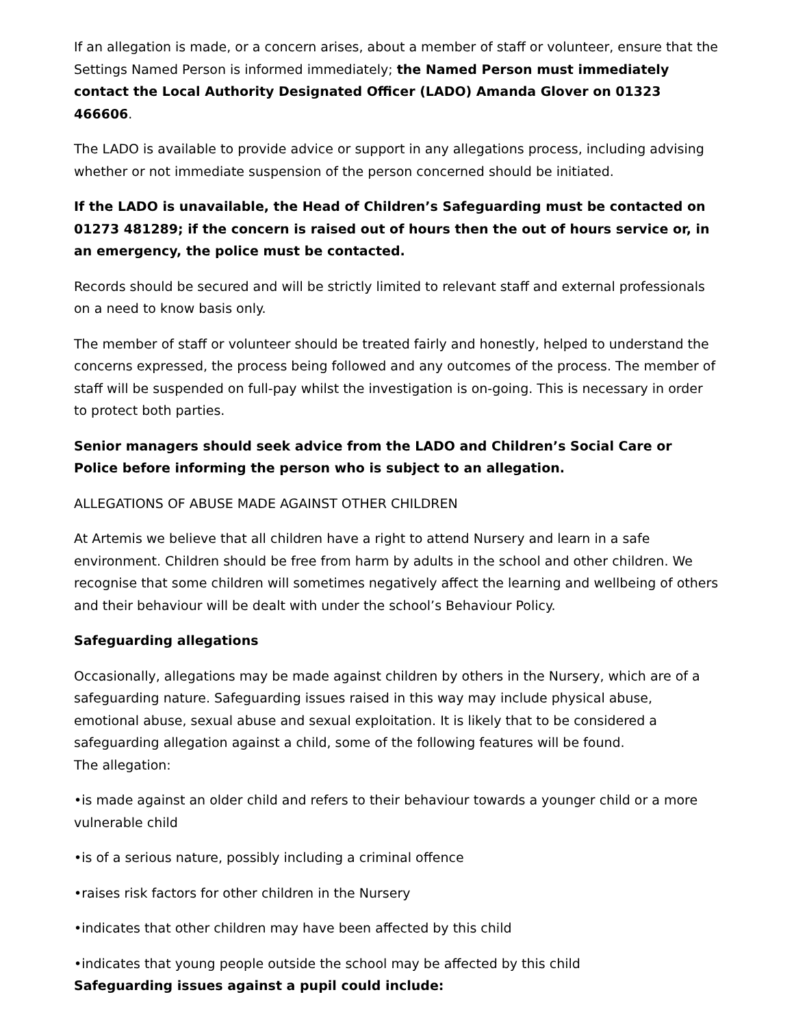If an allegation is made, or a concern arises, about a member of staff or volunteer, ensure that the Settings Named Person is informed immediately; the Named Person must immediately contact the Local Authority Designated Officer (LADO) Amanda Glover on 01323 466606.
The LADO is available to provide advice or support in any allegations process, including advising whether or not immediate suspension of the person concerned should be initiated.
If the LADO is unavailable, the Head of Children’s Safeguarding must be contacted on 01273 481289; if the concern is raised out of hours then the out of hours service or, in an emergency, the police must be contacted.
Records should be secured and will be strictly limited to relevant staff and external professionals on a need to know basis only.
The member of staff or volunteer should be treated fairly and honestly, helped to understand the concerns expressed, the process being followed and any outcomes of the process. The member of staff will be suspended on full-pay whilst the investigation is on-going. This is necessary in order to protect both parties.
Senior managers should seek advice from the LADO and Children’s Social Care or Police before informing the person who is subject to an allegation.
ALLEGATIONS OF ABUSE MADE AGAINST OTHER CHILDREN
At Artemis we believe that all children have a right to attend Nursery and learn in a safe environment. Children should be free from harm by adults in the school and other children. We recognise that some children will sometimes negatively affect the learning and wellbeing of others and their behaviour will be dealt with under the school’s Behaviour Policy.
Safeguarding allegations
Occasionally, allegations may be made against children by others in the Nursery, which are of a safeguarding nature. Safeguarding issues raised in this way may include physical abuse, emotional abuse, sexual abuse and sexual exploitation. It is likely that to be considered a safeguarding allegation against a child, some of the following features will be found.
The allegation:
•is made against an older child and refers to their behaviour towards a younger child or a more vulnerable child
•is of a serious nature, possibly including a criminal offence
•raises risk factors for other children in the Nursery
•indicates that other children may have been affected by this child
•indicates that young people outside the school may be affected by this child
Safeguarding issues against a pupil could include: